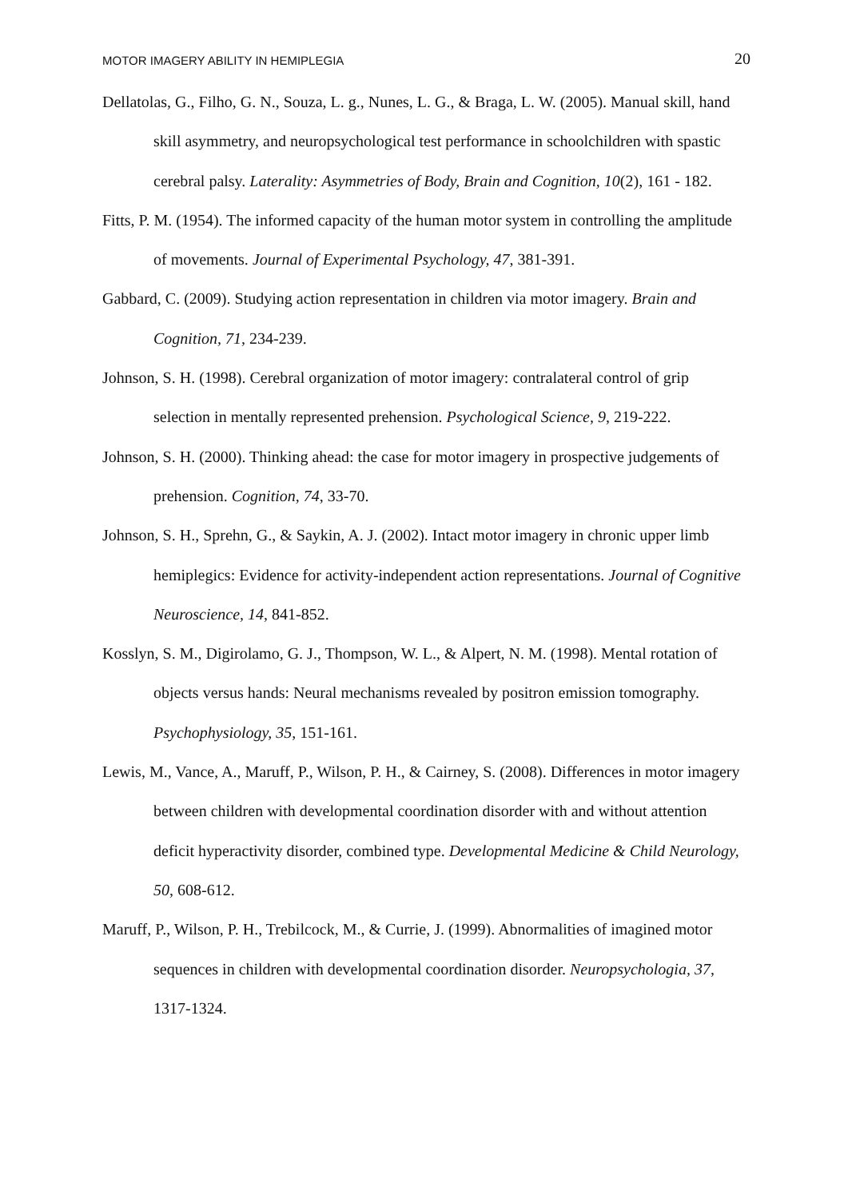MOTOR IMAGERY ABILITY IN HEMIPLEGIA 20
Dellatolas, G., Filho, G. N., Souza, L. g., Nunes, L. G., & Braga, L. W. (2005). Manual skill, hand skill asymmetry, and neuropsychological test performance in schoolchildren with spastic cerebral palsy. Laterality: Asymmetries of Body, Brain and Cognition, 10(2), 161 - 182.
Fitts, P. M. (1954). The informed capacity of the human motor system in controlling the amplitude of movements. Journal of Experimental Psychology, 47, 381-391.
Gabbard, C. (2009). Studying action representation in children via motor imagery. Brain and Cognition, 71, 234-239.
Johnson, S. H. (1998). Cerebral organization of motor imagery: contralateral control of grip selection in mentally represented prehension. Psychological Science, 9, 219-222.
Johnson, S. H. (2000). Thinking ahead: the case for motor imagery in prospective judgements of prehension. Cognition, 74, 33-70.
Johnson, S. H., Sprehn, G., & Saykin, A. J. (2002). Intact motor imagery in chronic upper limb hemiplegics: Evidence for activity-independent action representations. Journal of Cognitive Neuroscience, 14, 841-852.
Kosslyn, S. M., Digirolamo, G. J., Thompson, W. L., & Alpert, N. M. (1998). Mental rotation of objects versus hands: Neural mechanisms revealed by positron emission tomography. Psychophysiology, 35, 151-161.
Lewis, M., Vance, A., Maruff, P., Wilson, P. H., & Cairney, S. (2008). Differences in motor imagery between children with developmental coordination disorder with and without attention deficit hyperactivity disorder, combined type. Developmental Medicine & Child Neurology, 50, 608-612.
Maruff, P., Wilson, P. H., Trebilcock, M., & Currie, J. (1999). Abnormalities of imagined motor sequences in children with developmental coordination disorder. Neuropsychologia, 37, 1317-1324.